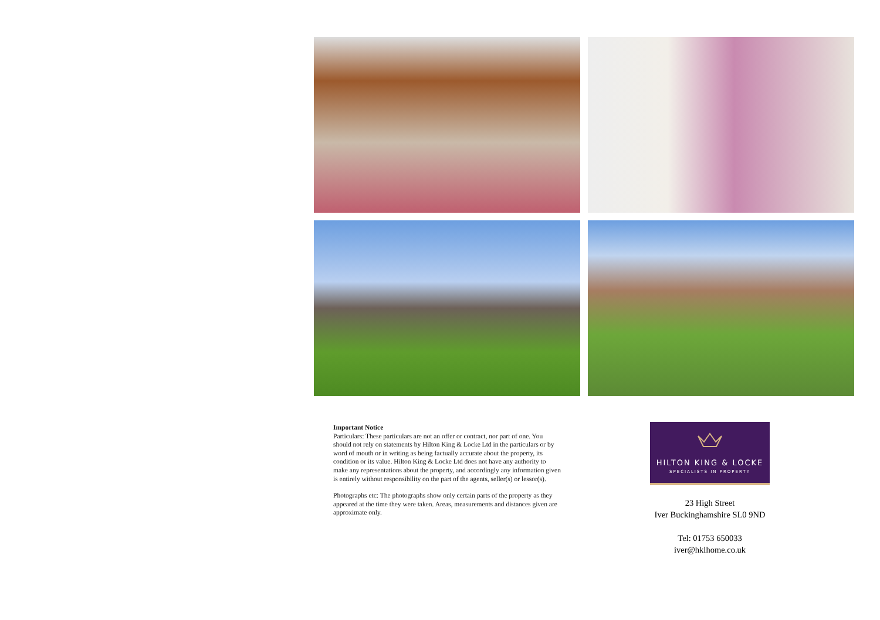Important Notice
Particulars: These particulars are not an offer or contract, nor part of one. You should not rely on statements by Hilton King & Locke Ltd in the particulars or by word of mouth or in writing as being factually accurate about the property, its condition or its value. Hilton King & Locke Ltd does not have any authority to make any representations about the property, and accordingly any information given is entirely without responsibility on the part of the agents, seller(s) or lessor(s).
Photographs etc: The photographs show only certain parts of the property as they appeared at the time they were taken. Areas, measurements and distances given are approximate only.
HILTON KING & LOCKE
SPECIALISTS IN PROPERTY
23 High Street
Iver Buckinghamshire SL0 9ND
Tel: 01753 650033
iver@hklhome.co.uk